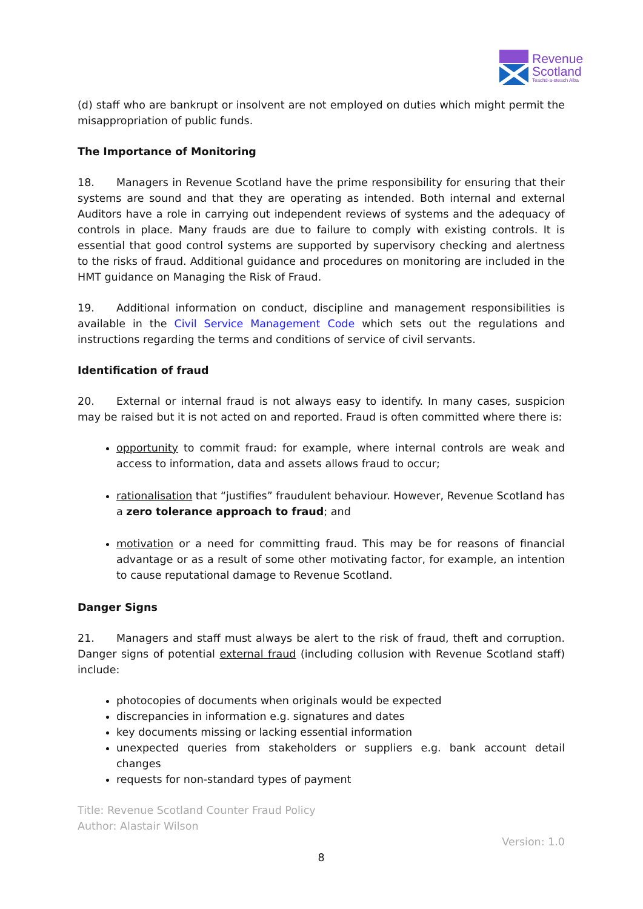Revenue
Scotland
Teachd-a-steach Alba
(d) staff who are bankrupt or insolvent are not employed on duties which might permit the misappropriation of public funds.
The Importance of Monitoring
18. Managers in Revenue Scotland have the prime responsibility for ensuring that their systems are sound and that they are operating as intended. Both internal and external Auditors have a role in carrying out independent reviews of systems and the adequacy of controls in place. Many frauds are due to failure to comply with existing controls. It is essential that good control systems are supported by supervisory checking and alertness to the risks of fraud. Additional guidance and procedures on monitoring are included in the HMT guidance on Managing the Risk of Fraud.
19. Additional information on conduct, discipline and management responsibilities is available in the Civil Service Management Code which sets out the regulations and instructions regarding the terms and conditions of service of civil servants.
Identification of fraud
20. External or internal fraud is not always easy to identify. In many cases, suspicion may be raised but it is not acted on and reported. Fraud is often committed where there is:
opportunity to commit fraud: for example, where internal controls are weak and access to information, data and assets allows fraud to occur;
rationalisation that “justifies” fraudulent behaviour. However, Revenue Scotland has a zero tolerance approach to fraud; and
motivation or a need for committing fraud. This may be for reasons of financial advantage or as a result of some other motivating factor, for example, an intention to cause reputational damage to Revenue Scotland.
Danger Signs
21. Managers and staff must always be alert to the risk of fraud, theft and corruption. Danger signs of potential external fraud (including collusion with Revenue Scotland staff) include:
photocopies of documents when originals would be expected
discrepancies in information e.g. signatures and dates
key documents missing or lacking essential information
unexpected queries from stakeholders or suppliers e.g. bank account detail changes
requests for non-standard types of payment
Title: Revenue Scotland Counter Fraud Policy
Author: Alastair Wilson
Version: 1.0
8